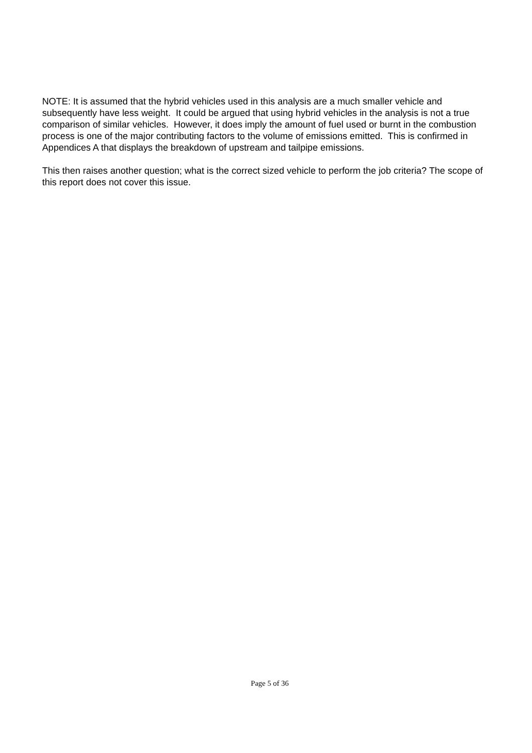NOTE: It is assumed that the hybrid vehicles used in this analysis are a much smaller vehicle and subsequently have less weight. It could be argued that using hybrid vehicles in the analysis is not a true comparison of similar vehicles. However, it does imply the amount of fuel used or burnt in the combustion process is one of the major contributing factors to the volume of emissions emitted. This is confirmed in Appendices A that displays the breakdown of upstream and tailpipe emissions.
This then raises another question; what is the correct sized vehicle to perform the job criteria? The scope of this report does not cover this issue.
Page 5 of 36